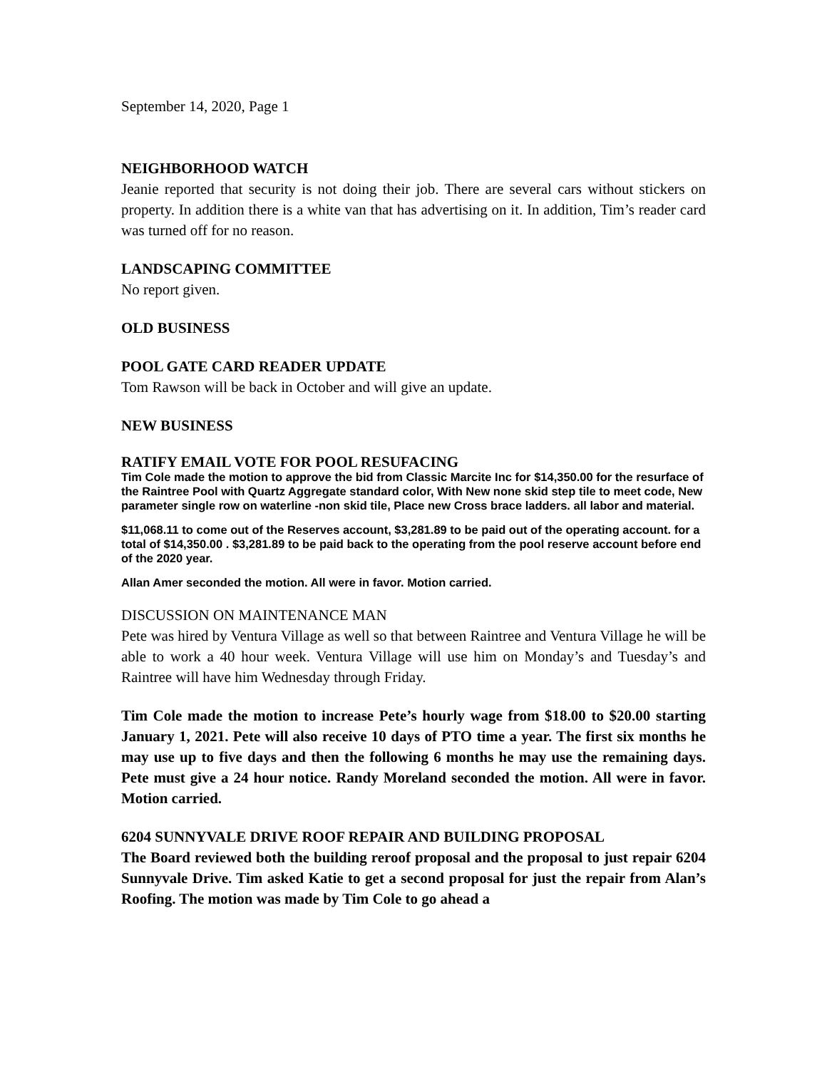September 14, 2020, Page 1
NEIGHBORHOOD WATCH
Jeanie reported that security is not doing their job. There are several cars without stickers on property. In addition there is a white van that has advertising on it. In addition, Tim’s reader card was turned off for no reason.
LANDSCAPING COMMITTEE
No report given.
OLD BUSINESS
POOL GATE CARD READER UPDATE
Tom Rawson will be back in October and will give an update.
NEW BUSINESS
RATIFY EMAIL VOTE FOR POOL RESUFACING
Tim Cole made the motion to approve the bid from Classic Marcite Inc for $14,350.00 for the resurface of the Raintree Pool with Quartz Aggregate standard color, With New none skid step tile to meet code, New parameter single row on waterline -non skid tile, Place new Cross brace ladders. all labor and material.
$11,068.11 to come out of the Reserves account, $3,281.89 to be paid out of the operating account. for a total of $14,350.00 . $3,281.89 to be paid back to the operating from the pool reserve account before end of the 2020 year.
Allan Amer seconded the motion. All were in favor. Motion carried.
DISCUSSION ON MAINTENANCE MAN
Pete was hired by Ventura Village as well so that between Raintree and Ventura Village he will be able to work a 40 hour week. Ventura Village will use him on Monday’s and Tuesday’s and Raintree will have him Wednesday through Friday.
Tim Cole made the motion to increase Pete’s hourly wage from $18.00 to $20.00 starting January 1, 2021. Pete will also receive 10 days of PTO time a year. The first six months he may use up to five days and then the following 6 months he may use the remaining days. Pete must give a 24 hour notice. Randy Moreland seconded the motion. All were in favor. Motion carried.
6204 SUNNYVALE DRIVE ROOF REPAIR AND BUILDING PROPOSAL
The Board reviewed both the building reroof proposal and the proposal to just repair 6204 Sunnyvale Drive. Tim asked Katie to get a second proposal for just the repair from Alan’s Roofing. The motion was made by Tim Cole to go ahead a